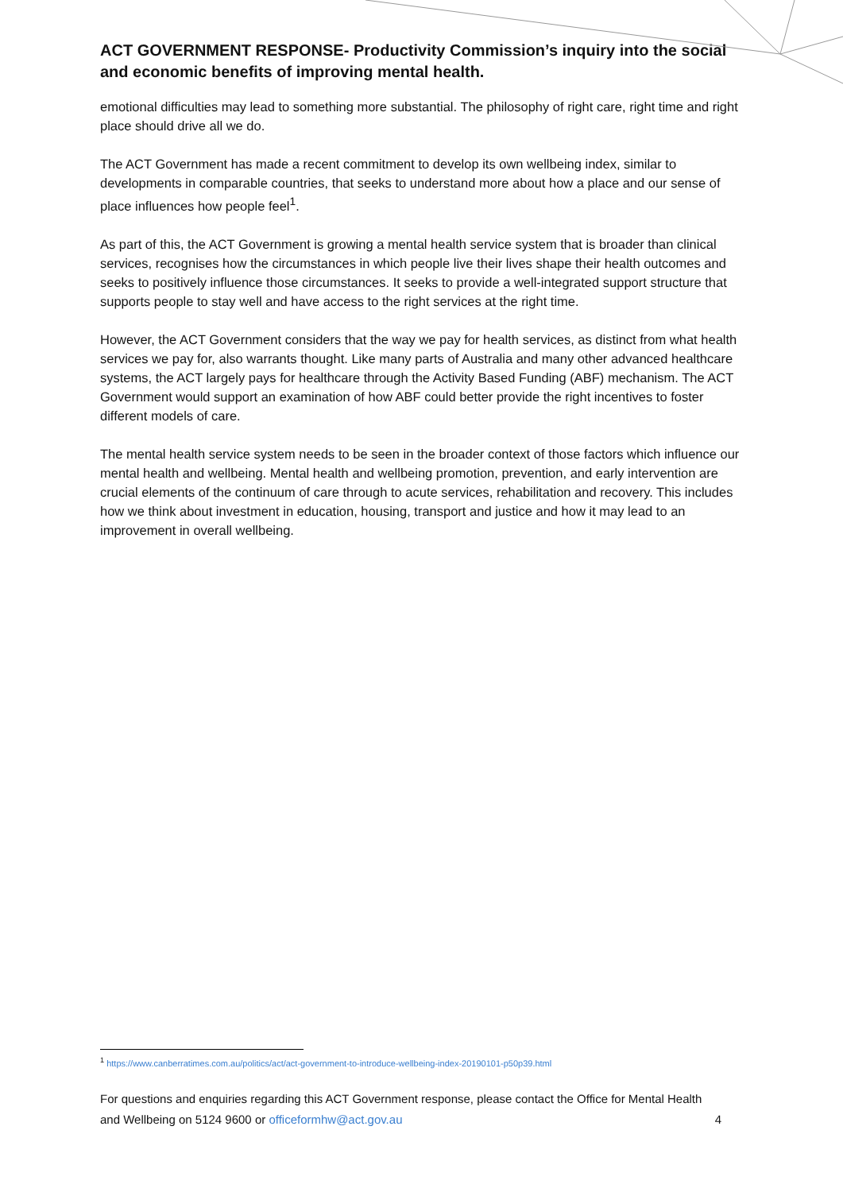ACT GOVERNMENT RESPONSE- Productivity Commission’s inquiry into the social and economic benefits of improving mental health.
emotional difficulties may lead to something more substantial. The philosophy of right care, right time and right place should drive all we do.
The ACT Government has made a recent commitment to develop its own wellbeing index, similar to developments in comparable countries, that seeks to understand more about how a place and our sense of place influences how people feel<sup>1</sup>.
As part of this, the ACT Government is growing a mental health service system that is broader than clinical services, recognises how the circumstances in which people live their lives shape their health outcomes and seeks to positively influence those circumstances. It seeks to provide a well-integrated support structure that supports people to stay well and have access to the right services at the right time.
However, the ACT Government considers that the way we pay for health services, as distinct from what health services we pay for, also warrants thought. Like many parts of Australia and many other advanced healthcare systems, the ACT largely pays for healthcare through the Activity Based Funding (ABF) mechanism. The ACT Government would support an examination of how ABF could better provide the right incentives to foster different models of care.
The mental health service system needs to be seen in the broader context of those factors which influence our mental health and wellbeing. Mental health and wellbeing promotion, prevention, and early intervention are crucial elements of the continuum of care through to acute services, rehabilitation and recovery. This includes how we think about investment in education, housing, transport and justice and how it may lead to an improvement in overall wellbeing.
<sup>1</sup> https://www.canberratimes.com.au/politics/act/act-government-to-introduce-wellbeing-index-20190101-p50p39.html
For questions and enquiries regarding this ACT Government response, please contact the Office for Mental Health and Wellbeing on 5124 9600 or officeformhw@act.gov.au 4